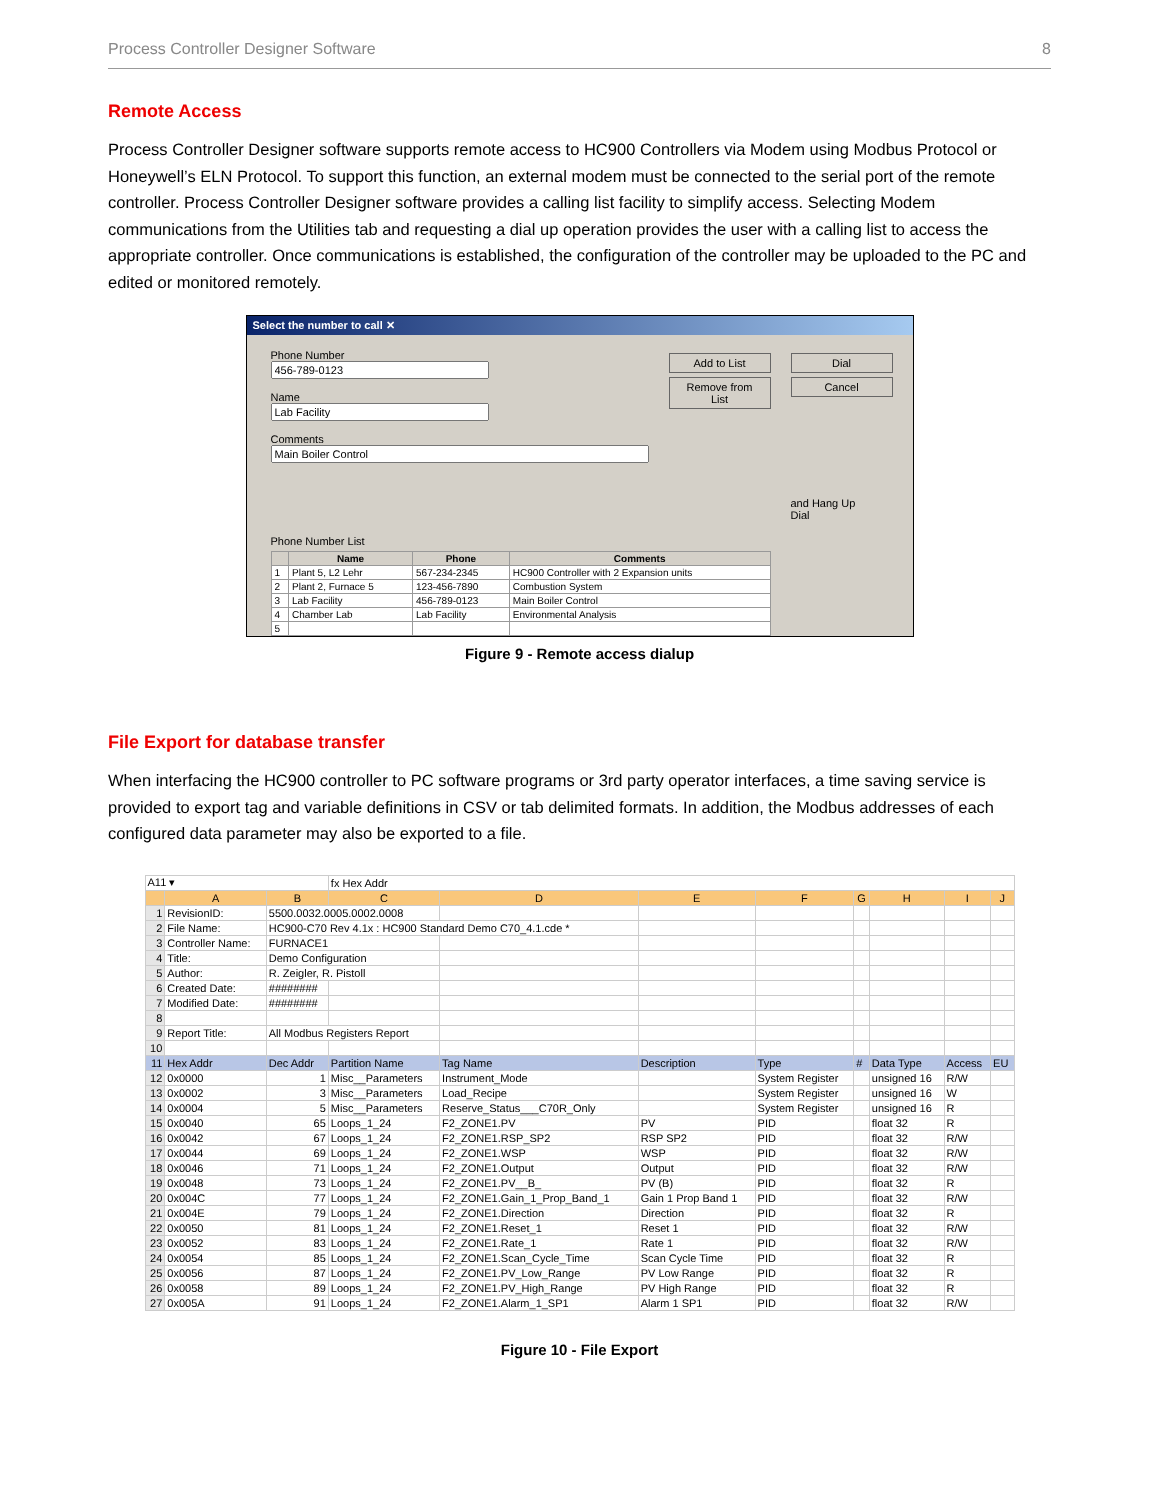Process Controller Designer Software 8
Remote Access
Process Controller Designer software supports remote access to HC900 Controllers via Modem using Modbus Protocol or Honeywell’s ELN Protocol. To support this function, an external modem must be connected to the serial port of the remote controller. Process Controller Designer software provides a calling list facility to simplify access. Selecting Modem communications from the Utilities tab and requesting a dial up operation provides the user with a calling list to access the appropriate controller. Once communications is established, the configuration of the controller may be uploaded to the PC and edited or monitored remotely.
Select the number to call ✕
Phone Number
Name
Comments
Add to List
Remove from List
Dial
Cancel
and Hang Up
Dial
Phone Number List
| | Name | Phone | Comments |
| --- | --- | --- | --- |
| 1 | Plant 5, L2 Lehr | 567-234-2345 | HC900 Controller with 2 Expansion units |
| 2 | Plant 2, Furnace 5 | 123-456-7890 | Combustion System |
| 3 | Lab Facility | 456-789-0123 | Main Boiler Control |
| 4 | Chamber Lab | Lab Facility | Environmental Analysis |
| 5 | | | |
Figure 9 - Remote access dialup
File Export for database transfer
When interfacing the HC900 controller to PC software programs or 3rd party operator interfaces, a time saving service is provided to export tag and variable definitions in CSV or tab delimited formats. In addition, the Modbus addresses of each configured data parameter may also be exported to a file.
| A11 ▾ | | | fx Hex Addr | | | | | | | |
| | A | B | C | D | E | F | G | H | I | J |
| 1 | RevisionID: | 5500.0032.0005.0002.0008 | | | | | | | | |
| 2 | File Name: | HC900-C70 Rev 4.1x : HC900 Standard Demo C70_4.1.cde * | | | | | | | | |
| 3 | Controller Name: | FURNACE1 | | | | | | | | |
| 4 | Title: | Demo Configuration | | | | | | | | |
| 5 | Author: | R. Zeigler, R. Pistoll | | | | | | | | |
| 6 | Created Date: | ######## | | | | | | | | |
| 7 | Modified Date: | ######## | | | | | | | | |
| 8 | | | | | | | | | | |
| 9 | Report Title: | All Modbus Registers Report | | | | | | | | |
| 10 | | | | | | | | | | |
| 11 | Hex Addr | Dec Addr | Partition Name | Tag Name | Description | Type | # | Data Type | Access | EU |
| 12 | 0x0000 | 1 | Misc__Parameters | Instrument_Mode | | System Register | | unsigned 16 | R/W | |
| 13 | 0x0002 | 3 | Misc__Parameters | Load_Recipe | | System Register | | unsigned 16 | W | |
| 14 | 0x0004 | 5 | Misc__Parameters | Reserve_Status___C70R_Only | | System Register | | unsigned 16 | R | |
| 15 | 0x0040 | 65 | Loops_1_24 | F2_ZONE1.PV | PV | PID | | float 32 | R | |
| 16 | 0x0042 | 67 | Loops_1_24 | F2_ZONE1.RSP_SP2 | RSP SP2 | PID | | float 32 | R/W | |
| 17 | 0x0044 | 69 | Loops_1_24 | F2_ZONE1.WSP | WSP | PID | | float 32 | R/W | |
| 18 | 0x0046 | 71 | Loops_1_24 | F2_ZONE1.Output | Output | PID | | float 32 | R/W | |
| 19 | 0x0048 | 73 | Loops_1_24 | F2_ZONE1.PV__B_ | PV (B) | PID | | float 32 | R | |
| 20 | 0x004C | 77 | Loops_1_24 | F2_ZONE1.Gain_1_Prop_Band_1 | Gain 1 Prop Band 1 | PID | | float 32 | R/W | |
| 21 | 0x004E | 79 | Loops_1_24 | F2_ZONE1.Direction | Direction | PID | | float 32 | R | |
| 22 | 0x0050 | 81 | Loops_1_24 | F2_ZONE1.Reset_1 | Reset 1 | PID | | float 32 | R/W | |
| 23 | 0x0052 | 83 | Loops_1_24 | F2_ZONE1.Rate_1 | Rate 1 | PID | | float 32 | R/W | |
| 24 | 0x0054 | 85 | Loops_1_24 | F2_ZONE1.Scan_Cycle_Time | Scan Cycle Time | PID | | float 32 | R | |
| 25 | 0x0056 | 87 | Loops_1_24 | F2_ZONE1.PV_Low_Range | PV Low Range | PID | | float 32 | R | |
| 26 | 0x0058 | 89 | Loops_1_24 | F2_ZONE1.PV_High_Range | PV High Range | PID | | float 32 | R | |
| 27 | 0x005A | 91 | Loops_1_24 | F2_ZONE1.Alarm_1_SP1 | Alarm 1 SP1 | PID | | float 32 | R/W | |
Figure 10 - File Export